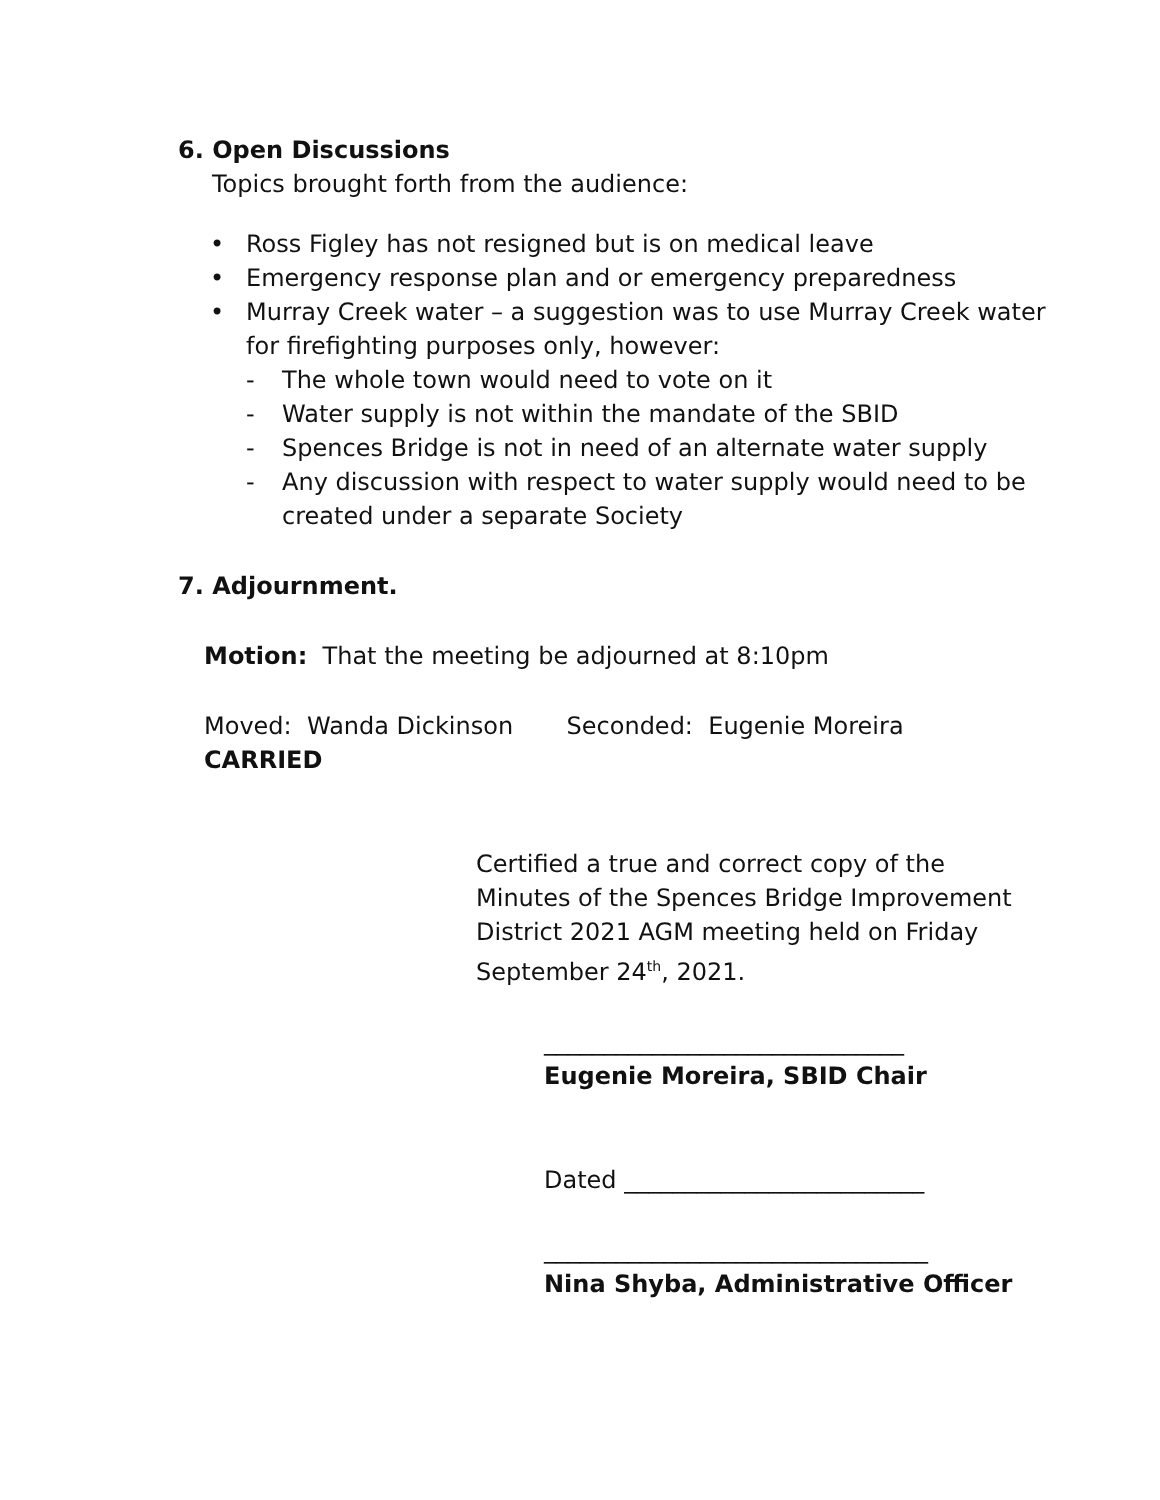6. Open Discussions
Topics brought forth from the audience:
• Ross Figley has not resigned but is on medical leave
• Emergency response plan and or emergency preparedness
• Murray Creek water – a suggestion was to use Murray Creek water for firefighting purposes only, however:
- The whole town would need to vote on it
- Water supply is not within the mandate of the SBID
- Spences Bridge is not in need of an alternate water supply
- Any discussion with respect to water supply would need to be created under a separate Society
7. Adjournment.
Motion: That the meeting be adjourned at 8:10pm
Moved: Wanda Dickinson Seconded: Eugenie Moreira
CARRIED
Certified a true and correct copy of the Minutes of the Spences Bridge Improvement District 2021 AGM meeting held on Friday September 24<sup>th</sup>, 2021.
______________________________
Eugenie Moreira, SBID Chair
Dated _________________________
________________________________
Nina Shyba, Administrative Officer